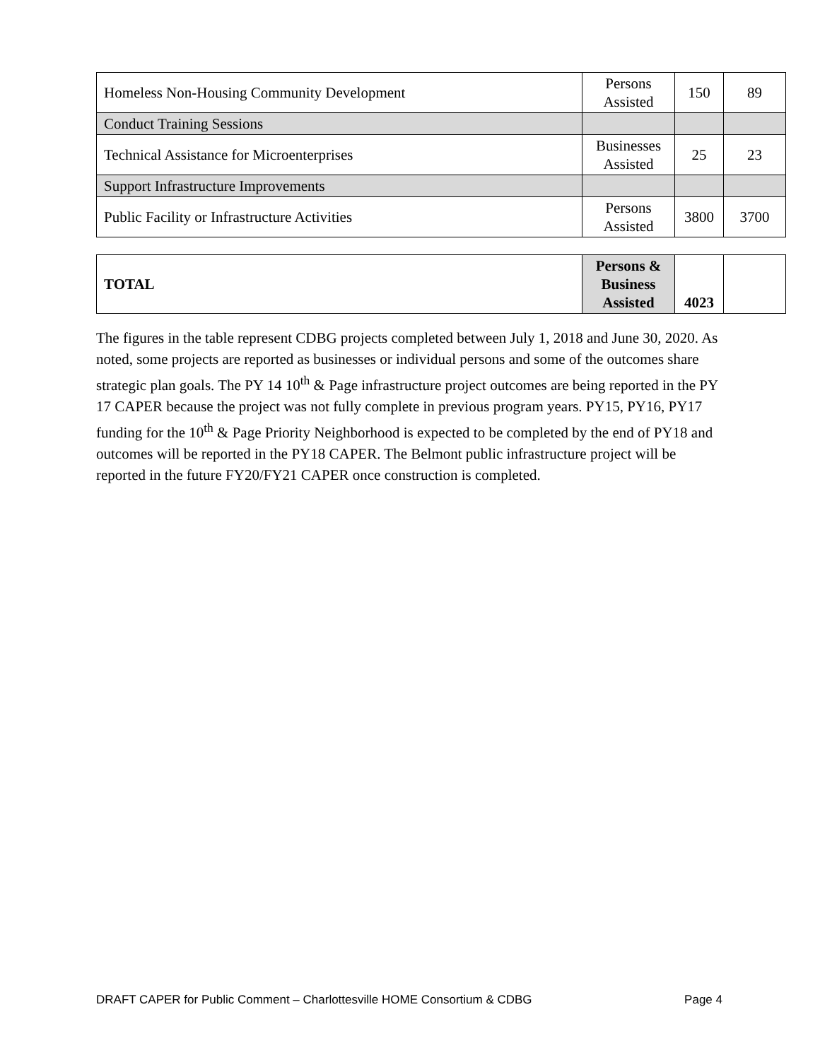| Homeless Non-Housing Community Development | Persons Assisted | 150 | 89 |
| Conduct Training Sessions | | | |
| Technical Assistance for Microenterprises | Businesses Assisted | 25 | 23 |
| Support Infrastructure Improvements | | | |
| Public Facility or Infrastructure Activities | Persons Assisted | 3800 | 3700 |
| TOTAL | Persons & Business Assisted | 4023 | |
The figures in the table represent CDBG projects completed between July 1, 2018 and June 30, 2020. As noted, some projects are reported as businesses or individual persons and some of the outcomes share strategic plan goals. The PY 14 10<sup>th</sup> & Page infrastructure project outcomes are being reported in the PY 17 CAPER because the project was not fully complete in previous program years. PY15, PY16, PY17 funding for the 10<sup>th</sup> & Page Priority Neighborhood is expected to be completed by the end of PY18 and outcomes will be reported in the PY18 CAPER. The Belmont public infrastructure project will be reported in the future FY20/FY21 CAPER once construction is completed.
DRAFT CAPER for Public Comment – Charlottesville HOME Consortium & CDBG Page 4